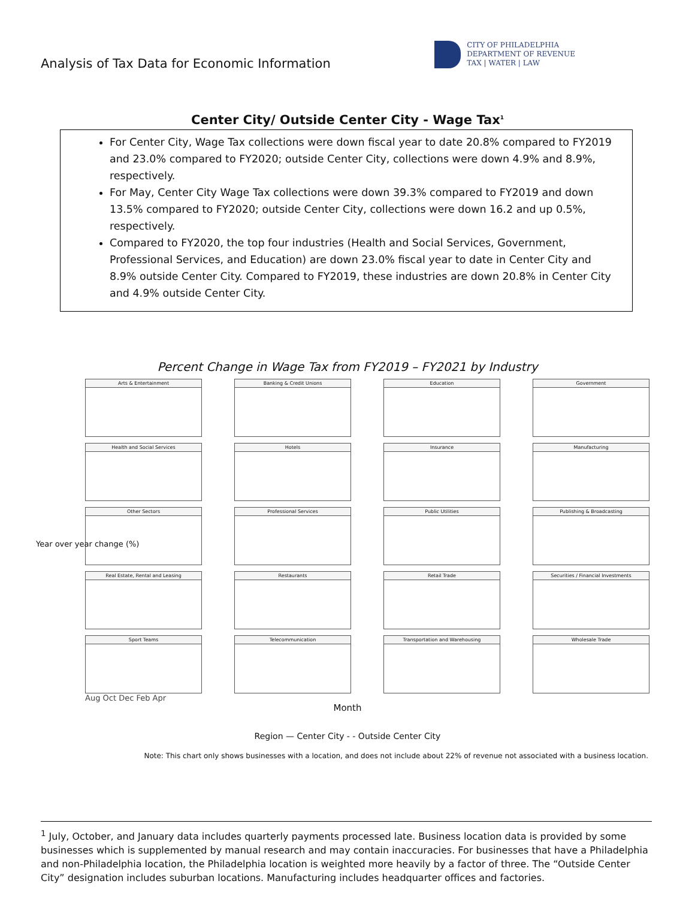Analysis of Tax Data for Economic Information
CITY OF PHILADELPHIA
DEPARTMENT OF REVENUE
TAX | WATER | LAW
Center City/ Outside Center City - Wage Tax<sup>1</sup>
For Center City, Wage Tax collections were down fiscal year to date 20.8% compared to FY2019 and 23.0% compared to FY2020; outside Center City, collections were down 4.9% and 8.9%, respectively.
For May, Center City Wage Tax collections were down 39.3% compared to FY2019 and down 13.5% compared to FY2020; outside Center City, collections were down 16.2 and up 0.5%, respectively.
Compared to FY2020, the top four industries (Health and Social Services, Government, Professional Services, and Education) are down 23.0% fiscal year to date in Center City and 8.9% outside Center City. Compared to FY2019, these industries are down 20.8% in Center City and 4.9% outside Center City.
Percent Change in Wage Tax from FY2019 – FY2021 by Industry
Year over year change (%)
Arts & Entertainment
Banking & Credit Unions
Education
Government
Health and Social Services
Hotels
Insurance
Manufacturing
Other Sectors
Professional Services
Public Utilities
Publishing & Broadcasting
Real Estate, Rental and Leasing
Restaurants
Retail Trade
Securities / Financial Investments
Sport Teams
Telecommunication
Transportation and Warehousing
Wholesale Trade
Aug Oct Dec Feb Apr
Month
Region — Center City - - Outside Center City
Note: This chart only shows businesses with a location, and does not include about 22% of revenue not associated with a business location.
<sup>1</sup> July, October, and January data includes quarterly payments processed late. Business location data is provided by some businesses which is supplemented by manual research and may contain inaccuracies. For businesses that have a Philadelphia and non-Philadelphia location, the Philadelphia location is weighted more heavily by a factor of three. The “Outside Center City” designation includes suburban locations. Manufacturing includes headquarter offices and factories.